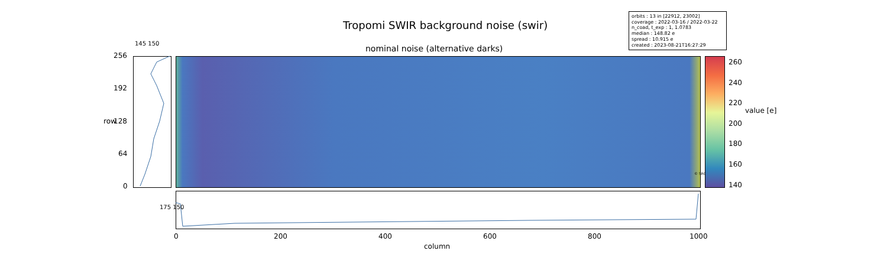Tropomi SWIR background noise (swir)
orbits : 13 in [22912, 23002]
coverage : 2022-03-16 / 2022-03-22
n_coad, t_exp : 1, 1.0783
median : 148.82 e
spread : 10.915 e
created : 2023-08-21T16:27:29
nominal noise (alternative darks)
145 150
256
192
128
64
0
row
© SRON
260
240
220
200
180
160
140
value [e]
175 150
0 200 400 600 800 1000
column